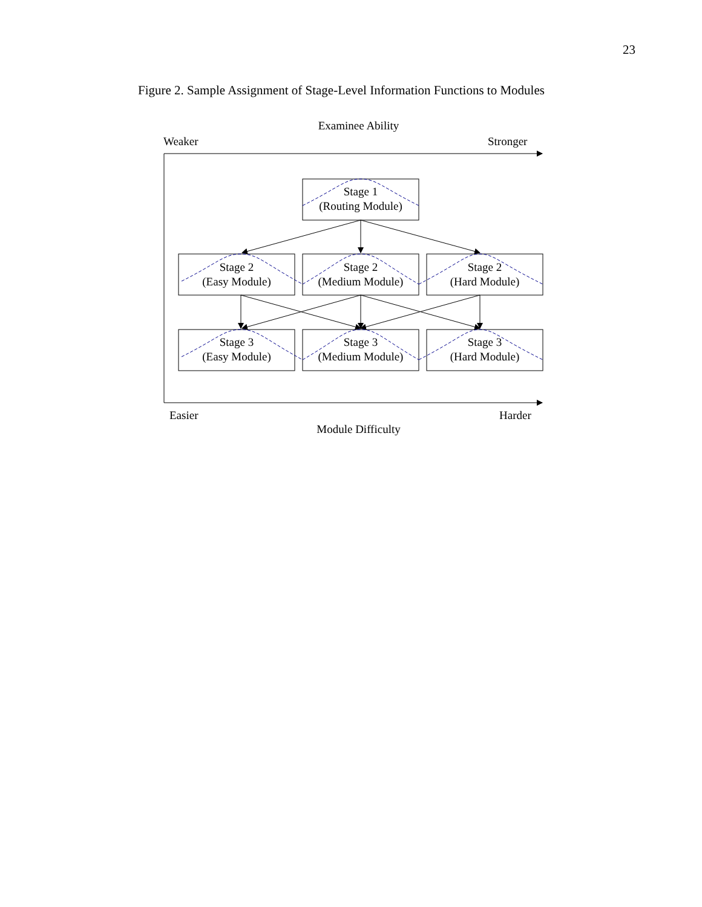23
Figure 2. Sample Assignment of Stage-Level Information Functions to Modules
Examinee Ability
Weaker Stronger
Stage 1
(Routing Module)
Stage 2
(Easy Module)
Stage 2
(Medium Module)
Stage 2
(Hard Module)
Stage 3
(Easy Module)
Stage 3
(Medium Module)
Stage 3
(Hard Module)
Easier Harder
Module Difficulty